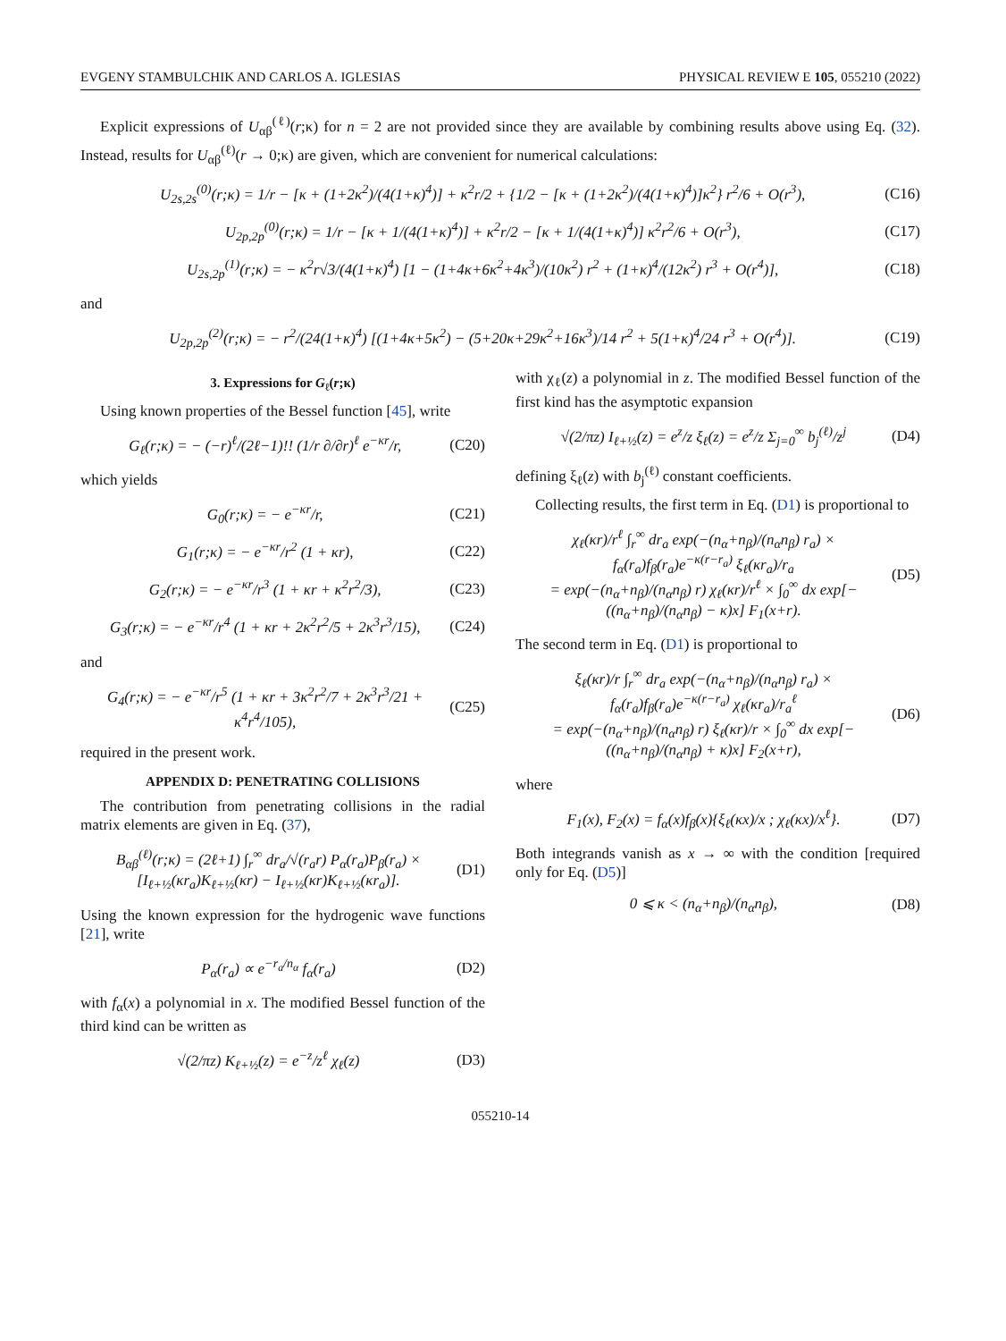EVGENY STAMBULCHIK AND CARLOS A. IGLESIAS PHYSICAL REVIEW E 105, 055210 (2022)
Explicit expressions of U<sub>αβ</sub><sup>(ℓ)</sup>(r;κ) for n = 2 are not provided since they are available by combining results above using Eq. (32). Instead, results for U<sub>αβ</sub><sup>(ℓ)</sup>(r → 0;κ) are given, which are convenient for numerical calculations:
U<sub>2s,2s</sub><sup>(0)</sup>(r;κ) = 1/r − [κ + (1+2κ<sup>2</sup>)/(4(1+κ)<sup>4</sup>)] + κ<sup>2</sup>r/2 + {1/2 − [κ + (1+2κ<sup>2</sup>)/(4(1+κ)<sup>4</sup>)]κ<sup>2</sup>} r<sup>2</sup>/6 + O(r<sup>3</sup>), (C16)
U<sub>2p,2p</sub><sup>(0)</sup>(r;κ) = 1/r − [κ + 1/(4(1+κ)<sup>4</sup>)] + κ<sup>2</sup>r/2 − [κ + 1/(4(1+κ)<sup>4</sup>)] κ<sup>2</sup>r<sup>2</sup>/6 + O(r<sup>3</sup>), (C17)
U<sub>2s,2p</sub><sup>(1)</sup>(r;κ) = − κ<sup>2</sup>r√3/(4(1+κ)<sup>4</sup>) [1 − (1+4κ+6κ<sup>2</sup>+4κ<sup>3</sup>)/(10κ<sup>2</sup>) r<sup>2</sup> + (1+κ)<sup>4</sup>/(12κ<sup>2</sup>) r<sup>3</sup> + O(r<sup>4</sup>)], (C18)
and
U<sub>2p,2p</sub><sup>(2)</sup>(r;κ) = − r<sup>2</sup>/(24(1+κ)<sup>4</sup>) [(1+4κ+5κ<sup>2</sup>) − (5+20κ+29κ<sup>2</sup>+16κ<sup>3</sup>)/14 r<sup>2</sup> + 5(1+κ)<sup>4</sup>/24 r<sup>3</sup> + O(r<sup>4</sup>)]. (C19)
3. Expressions for G<sub>ℓ</sub>(r;κ)
Using known properties of the Bessel function [45], write
G<sub>ℓ</sub>(r;κ) = − (−r)<sup>ℓ</sup>/(2ℓ−1)!! (1/r ∂/∂r)<sup>ℓ</sup> e<sup>−κr</sup>/r, (C20)
which yields
G<sub>0</sub>(r;κ) = − e<sup>−κr</sup>/r, (C21)
G<sub>1</sub>(r;κ) = − e<sup>−κr</sup>/r<sup>2</sup> (1 + κr), (C22)
G<sub>2</sub>(r;κ) = − e<sup>−κr</sup>/r<sup>3</sup> (1 + κr + κ<sup>2</sup>r<sup>2</sup>/3), (C23)
G<sub>3</sub>(r;κ) = − e<sup>−κr</sup>/r<sup>4</sup> (1 + κr + 2κ<sup>2</sup>r<sup>2</sup>/5 + 2κ<sup>3</sup>r<sup>3</sup>/15), (C24)
and
G<sub>4</sub>(r;κ) = − e<sup>−κr</sup>/r<sup>5</sup> (1 + κr + 3κ<sup>2</sup>r<sup>2</sup>/7 + 2κ<sup>3</sup>r<sup>3</sup>/21 + κ<sup>4</sup>r<sup>4</sup>/105), (C25)
required in the present work.
APPENDIX D: PENETRATING COLLISIONS
The contribution from penetrating collisions in the radial matrix elements are given in Eq. (37),
B<sub>αβ</sub><sup>(ℓ)</sup>(r;κ) = (2ℓ+1) ∫<sub>r</sub><sup>∞</sup> dr<sub>a</sub>/√(r<sub>a</sub>r) P<sub>α</sub>(r<sub>a</sub>)P<sub>β</sub>(r<sub>a</sub>) × [I<sub>ℓ+½</sub>(κr<sub>a</sub>)K<sub>ℓ+½</sub>(κr) − I<sub>ℓ+½</sub>(κr)K<sub>ℓ+½</sub>(κr<sub>a</sub>)]. (D1)
Using the known expression for the hydrogenic wave functions [21], write
P<sub>α</sub>(r<sub>a</sub>) ∝ e<sup>−r<sub>a</sub>/n<sub>α</sub></sup> f<sub>α</sub>(r<sub>a</sub>) (D2)
with f<sub>α</sub>(x) a polynomial in x. The modified Bessel function of the third kind can be written as
√(2/πz) K<sub>ℓ+½</sub>(z) = e<sup>−z</sup>/z<sup>ℓ</sup> χ<sub>ℓ</sub>(z) (D3)
with χ<sub>ℓ</sub>(z) a polynomial in z. The modified Bessel function of the first kind has the asymptotic expansion
√(2/πz) I<sub>ℓ+½</sub>(z) = e<sup>z</sup>/z ξ<sub>ℓ</sub>(z) = e<sup>z</sup>/z Σ<sub>j=0</sub><sup>∞</sup> b<sub>j</sub><sup>(ℓ)</sup>/z<sup>j</sup> (D4)
defining ξ<sub>ℓ</sub>(z) with b<sub>j</sub><sup>(ℓ)</sup> constant coefficients.
Collecting results, the first term in Eq. (D1) is proportional to
χ<sub>ℓ</sub>(κr)/r<sup>ℓ</sup> ∫<sub>r</sub><sup>∞</sup> dr<sub>a</sub> exp(−(n<sub>α</sub>+n<sub>β</sub>)/(n<sub>α</sub>n<sub>β</sub>) r<sub>a</sub>) × f<sub>α</sub>(r<sub>a</sub>)f<sub>β</sub>(r<sub>a</sub>)e<sup>−κ(r−r<sub>a</sub>)</sup> ξ<sub>ℓ</sub>(κr<sub>a</sub>)/r<sub>a</sub>
= exp(−(n<sub>α</sub>+n<sub>β</sub>)/(n<sub>α</sub>n<sub>β</sub>) r) χ<sub>ℓ</sub>(κr)/r<sup>ℓ</sup> × ∫<sub>0</sub><sup>∞</sup> dx exp[−((n<sub>α</sub>+n<sub>β</sub>)/(n<sub>α</sub>n<sub>β</sub>) − κ)x] F<sub>1</sub>(x+r). (D5)
The second term in Eq. (D1) is proportional to
ξ<sub>ℓ</sub>(κr)/r ∫<sub>r</sub><sup>∞</sup> dr<sub>a</sub> exp(−(n<sub>α</sub>+n<sub>β</sub>)/(n<sub>α</sub>n<sub>β</sub>) r<sub>a</sub>) × f<sub>α</sub>(r<sub>a</sub>)f<sub>β</sub>(r<sub>a</sub>)e<sup>−κ(r−r<sub>a</sub>)</sup> χ<sub>ℓ</sub>(κr<sub>a</sub>)/r<sub>a</sub><sup>ℓ</sup>
= exp(−(n<sub>α</sub>+n<sub>β</sub>)/(n<sub>α</sub>n<sub>β</sub>) r) ξ<sub>ℓ</sub>(κr)/r × ∫<sub>0</sub><sup>∞</sup> dx exp[−((n<sub>α</sub>+n<sub>β</sub>)/(n<sub>α</sub>n<sub>β</sub>) + κ)x] F<sub>2</sub>(x+r), (D6)
where
F<sub>1</sub>(x), F<sub>2</sub>(x) = f<sub>α</sub>(x)f<sub>β</sub>(x){ξ<sub>ℓ</sub>(κx)/x ; χ<sub>ℓ</sub>(κx)/x<sup>ℓ</sup>}. (D7)
Both integrands vanish as x → ∞ with the condition [required only for Eq. (D5)]
0 ⩽ κ < (n<sub>α</sub>+n<sub>β</sub>)/(n<sub>α</sub>n<sub>β</sub>), (D8)
055210-14